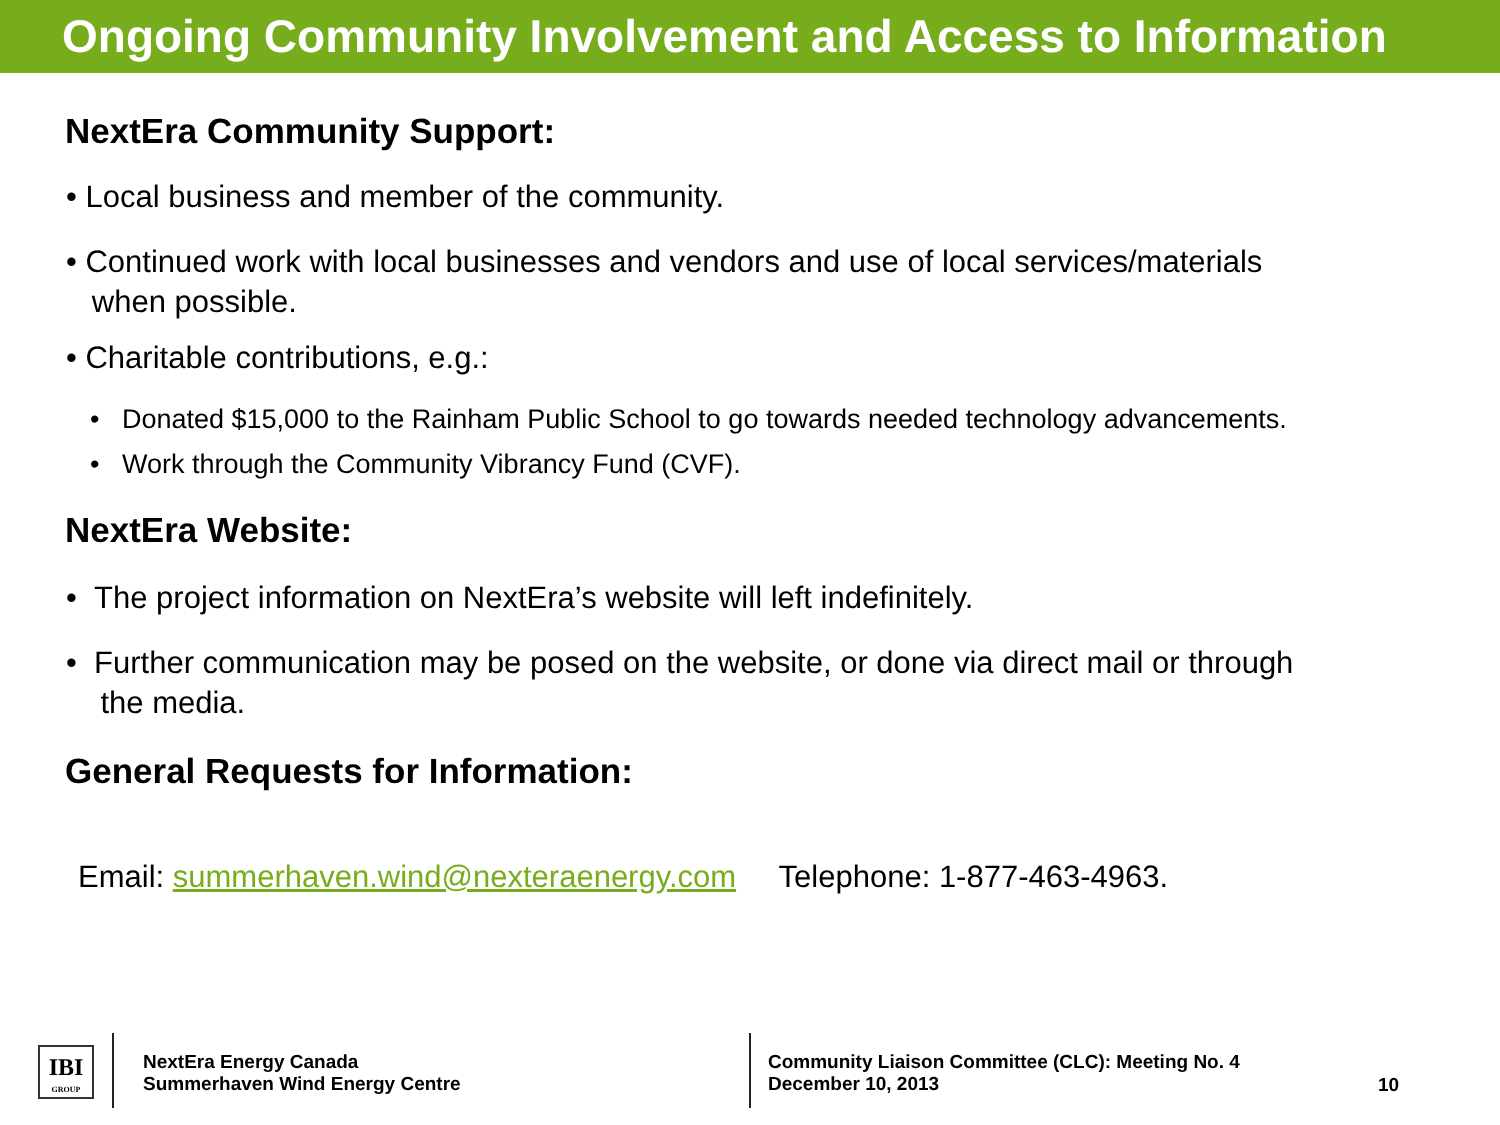Ongoing Community Involvement and Access to Information
NextEra Community Support:
• Local business and member of the community.
• Continued work with local businesses and vendors and use of local services/materials
when possible.
• Charitable contributions, e.g.:
• Donated $15,000 to the Rainham Public School to go towards needed technology advancements.
• Work through the Community Vibrancy Fund (CVF).
NextEra Website:
• The project information on NextEra’s website will left indefinitely.
• Further communication may be posed on the website, or done via direct mail or through
the media.
General Requests for Information:
Email: summerhaven.wind@nexteraenergy.com Telephone: 1-877-463-4963.
IBI
GROUP
NextEra Energy Canada
Summerhaven Wind Energy Centre
Community Liaison Committee (CLC): Meeting No. 4
December 10, 2013
10